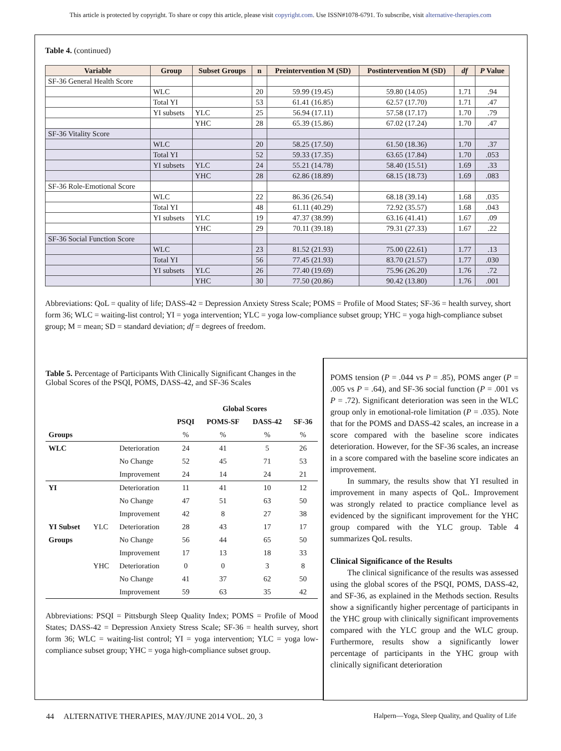This article is protected by copyright. To share or copy this article, please visit copyright.com. Use ISSN#1078-6791. To subscribe, visit alternative-therapies.com
Table 4. (continued)
| Variable | Group | Subset Groups | n | Preintervention M (SD) | Postintervention M (SD) | df | P Value |
| --- | --- | --- | --- | --- | --- | --- | --- |
| SF-36 General Health Score | | | | | | | |
| | WLC | | 20 | 59.99 (19.45) | 59.80 (14.05) | 1.71 | .94 |
| | Total YI | | 53 | 61.41 (16.85) | 62.57 (17.70) | 1.71 | .47 |
| | YI subsets | YLC | 25 | 56.94 (17.11) | 57.58 (17.17) | 1.70 | .79 |
| | | YHC | 28 | 65.39 (15.86) | 67.02 (17.24) | 1.70 | .47 |
| SF-36 Vitality Score | | | | | | | |
| | WLC | | 20 | 58.25 (17.50) | 61.50 (18.36) | 1.70 | .37 |
| | Total YI | | 52 | 59.33 (17.35) | 63.65 (17.84) | 1.70 | .053 |
| | YI subsets | YLC | 24 | 55.21 (14.78) | 58.40 (15.51) | 1.69 | .33 |
| | | YHC | 28 | 62.86 (18.89) | 68.15 (18.73) | 1.69 | .083 |
| SF-36 Role-Emotional Score | | | | | | | |
| | WLC | | 22 | 86.36 (26.54) | 68.18 (39.14) | 1.68 | .035 |
| | Total YI | | 48 | 61.11 (40.29) | 72.92 (35.57) | 1.68 | .043 |
| | YI subsets | YLC | 19 | 47.37 (38.99) | 63.16 (41.41) | 1.67 | .09 |
| | | YHC | 29 | 70.11 (39.18) | 79.31 (27.33) | 1.67 | .22 |
| SF-36 Social Function Score | | | | | | | |
| | WLC | | 23 | 81.52 (21.93) | 75.00 (22.61) | 1.77 | .13 |
| | Total YI | | 56 | 77.45 (21.93) | 83.70 (21.57) | 1.77 | .030 |
| | YI subsets | YLC | 26 | 77.40 (19.69) | 75.96 (26.20) | 1.76 | .72 |
| | | YHC | 30 | 77.50 (20.86) | 90.42 (13.80) | 1.76 | .001 |
Abbreviations: QoL = quality of life; DASS-42 = Depression Anxiety Stress Scale; POMS = Profile of Mood States; SF-36 = health survey, short form 36; WLC = waiting-list control; YI = yoga intervention; YLC = yoga low-compliance subset group; YHC = yoga high-compliance subset group; M = mean; SD = standard deviation; df = degrees of freedom.
Table 5. Percentage of Participants With Clinically Significant Changes in the Global Scores of the PSQI, POMS, DASS-42, and SF-36 Scales
| | | | Global Scores | | | |
| | | | PSQI | POMS-SF | DASS-42 | SF-36 |
| Groups | | | % | % | % | % |
| WLC | | Deterioration | 24 | 41 | 5 | 26 |
| | | No Change | 52 | 45 | 71 | 53 |
| | | Improvement | 24 | 14 | 24 | 21 |
| YI | | Deterioration | 11 | 41 | 10 | 12 |
| | | No Change | 47 | 51 | 63 | 50 |
| | | Improvement | 42 | 8 | 27 | 38 |
| YI Subset | YLC | Deterioration | 28 | 43 | 17 | 17 |
| Groups | | No Change | 56 | 44 | 65 | 50 |
| | | Improvement | 17 | 13 | 18 | 33 |
| | YHC | Deterioration | 0 | 0 | 3 | 8 |
| | | No Change | 41 | 37 | 62 | 50 |
| | | Improvement | 59 | 63 | 35 | 42 |
Abbreviations: PSQI = Pittsburgh Sleep Quality Index; POMS = Profile of Mood States; DASS-42 = Depression Anxiety Stress Scale; SF-36 = health survey, short form 36; WLC = waiting-list control; YI = yoga intervention; YLC = yoga low-compliance subset group; YHC = yoga high-compliance subset group.
POMS tension (P = .044 vs P = .85), POMS anger (P = .005 vs P = .64), and SF-36 social function (P = .001 vs P = .72). Significant deterioration was seen in the WLC group only in emotional-role limitation (P = .035). Note that for the POMS and DASS-42 scales, an increase in a score compared with the baseline score indicates deterioration. However, for the SF-36 scales, an increase in a score compared with the baseline score indicates an improvement.
In summary, the results show that YI resulted in improvement in many aspects of QoL. Improvement was strongly related to practice compliance level as evidenced by the significant improvement for the YHC group compared with the YLC group. Table 4 summarizes QoL results.
Clinical Significance of the Results
The clinical significance of the results was assessed using the global scores of the PSQI, POMS, DASS-42, and SF-36, as explained in the Methods section. Results show a significantly higher percentage of participants in the YHC group with clinically significant improvements compared with the YLC group and the WLC group. Furthermore, results show a significantly lower percentage of participants in the YHC group with clinically significant deterioration
44 ALTERNATIVE THERAPIES, MAY/JUNE 2014 VOL. 20, 3 Halpern—Yoga, Sleep Quality, and Quality of Life